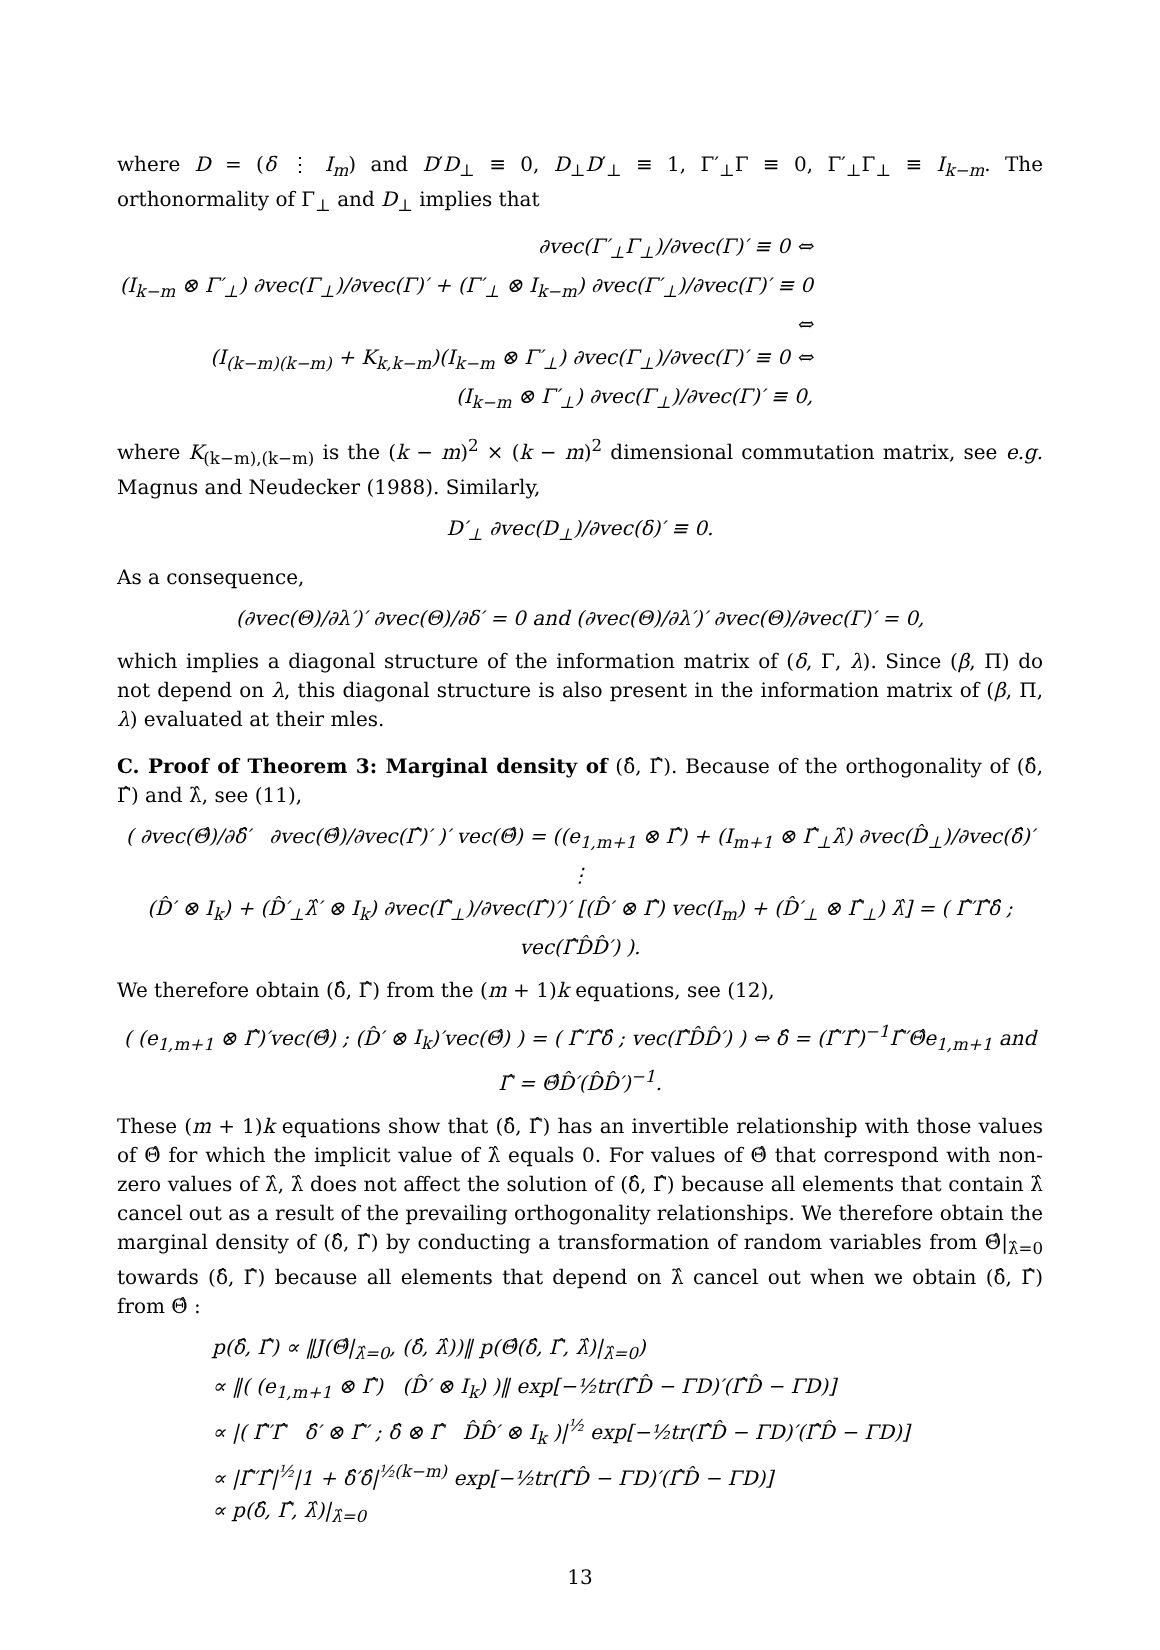where D = (δ ⋮ I<sub>m</sub>) and D′D<sub>⊥</sub> ≡ 0, D<sub>⊥</sub>D′<sub>⊥</sub> ≡ 1, Γ′<sub>⊥</sub>Γ ≡ 0, Γ′<sub>⊥</sub>Γ<sub>⊥</sub> ≡ I<sub>k−m</sub>. The orthonormality of Γ<sub>⊥</sub> and D<sub>⊥</sub> implies that
∂vec(Γ′<sub>⊥</sub>Γ<sub>⊥</sub>)/∂vec(Γ)′ ≡ 0 ⇔
(I<sub>k−m</sub> ⊗ Γ′<sub>⊥</sub>) ∂vec(Γ<sub>⊥</sub>)/∂vec(Γ)′ + (Γ′<sub>⊥</sub> ⊗ I<sub>k−m</sub>) ∂vec(Γ′<sub>⊥</sub>)/∂vec(Γ)′ ≡ 0 ⇔
(I<sub>(k−m)(k−m)</sub> + K<sub>k,k−m</sub>)(I<sub>k−m</sub> ⊗ Γ′<sub>⊥</sub>) ∂vec(Γ<sub>⊥</sub>)/∂vec(Γ)′ ≡ 0 ⇔
(I<sub>k−m</sub> ⊗ Γ′<sub>⊥</sub>) ∂vec(Γ<sub>⊥</sub>)/∂vec(Γ)′ ≡ 0,
where K<sub>(k−m),(k−m)</sub> is the (k − m)<sup>2</sup> × (k − m)<sup>2</sup> dimensional commutation matrix, see e.g. Magnus and Neudecker (1988). Similarly,
D′<sub>⊥</sub> ∂vec(D<sub>⊥</sub>)/∂vec(δ)′ ≡ 0.
As a consequence,
(∂vec(Θ)/∂λ′)′ ∂vec(Θ)/∂δ′ = 0 and (∂vec(Θ)/∂λ′)′ ∂vec(Θ)/∂vec(Γ)′ = 0,
which implies a diagonal structure of the information matrix of (δ, Γ, λ). Since (β, Π) do not depend on λ, this diagonal structure is also present in the information matrix of (β, Π, λ) evaluated at their mles.
C. Proof of Theorem 3: Marginal density of (δ̂, Γ̂). Because of the orthogonality of (δ̂, Γ̂) and λ̂, see (11),
( ∂vec(Θ̂)/∂δ̂′ ∂vec(Θ̂)/∂vec(Γ̂)′ )′ vec(Θ̂) = ((e<sub>1,m+1</sub> ⊗ Γ̂) + (I<sub>m+1</sub> ⊗ Γ̂<sub>⊥</sub>λ̂) ∂vec(D̂<sub>⊥</sub>)/∂vec(δ̂)′ ⋮
(D̂′ ⊗ I<sub>k</sub>) + (D̂′<sub>⊥</sub>λ̂′ ⊗ I<sub>k</sub>) ∂vec(Γ̂<sub>⊥</sub>)/∂vec(Γ̂)′)′ [(D̂′ ⊗ Γ̂) vec(I<sub>m</sub>) + (D̂′<sub>⊥</sub> ⊗ Γ̂<sub>⊥</sub>) λ̂] = ( Γ̂′Γ̂δ̂ ; vec(Γ̂D̂D̂′) ).
We therefore obtain (δ̂, Γ̂) from the (m + 1)k equations, see (12),
( (e<sub>1,m+1</sub> ⊗ Γ̂)′vec(Θ̂) ; (D̂′ ⊗ I<sub>k</sub>)′vec(Θ̂) ) = ( Γ̂′Γ̂δ̂ ; vec(Γ̂D̂D̂′) ) ⇔ δ̂ = (Γ̂′Γ̂)<sup>−1</sup>Γ̂′Θ̂e<sub>1,m+1</sub> and Γ̂ = Θ̂D̂′(D̂D̂′)<sup>−1</sup>.
These (m + 1)k equations show that (δ̂, Γ̂) has an invertible relationship with those values of Θ̂ for which the implicit value of λ̂ equals 0. For values of Θ̂ that correspond with non-zero values of λ̂, λ̂ does not affect the solution of (δ̂, Γ̂) because all elements that contain λ̂ cancel out as a result of the prevailing orthogonality relationships. We therefore obtain the marginal density of (δ̂, Γ̂) by conducting a transformation of random variables from Θ̂|<sub>λ̂=0</sub> towards (δ̂, Γ̂) because all elements that depend on λ̂ cancel out when we obtain (δ̂, Γ̂) from Θ̂ :
p(δ̂, Γ̂) ∝ ‖J(Θ̂|<sub>λ̂=0</sub>, (δ̂, λ̂))‖ p(Θ̂(δ̂, Γ̂, λ̂)|<sub>λ̂=0</sub>)
∝ ‖( (e<sub>1,m+1</sub> ⊗ Γ̂) (D̂′ ⊗ I<sub>k</sub>) )‖ exp[−½tr(Γ̂D̂ − ΓD)′(Γ̂D̂ − ΓD)]
∝ |( Γ̂′Γ̂ δ̂′ ⊗ Γ̂′ ; δ̂ ⊗ Γ̂ D̂D̂′ ⊗ I<sub>k</sub> )|<sup>½</sup> exp[−½tr(Γ̂D̂ − ΓD)′(Γ̂D̂ − ΓD)]
∝ |Γ̂′Γ̂|<sup>½</sup>|1 + δ̂′δ̂|<sup>½(k−m)</sup> exp[−½tr(Γ̂D̂ − ΓD)′(Γ̂D̂ − ΓD)]
∝ p(δ̂, Γ̂, λ̂)|<sub>λ̂=0</sub>
13